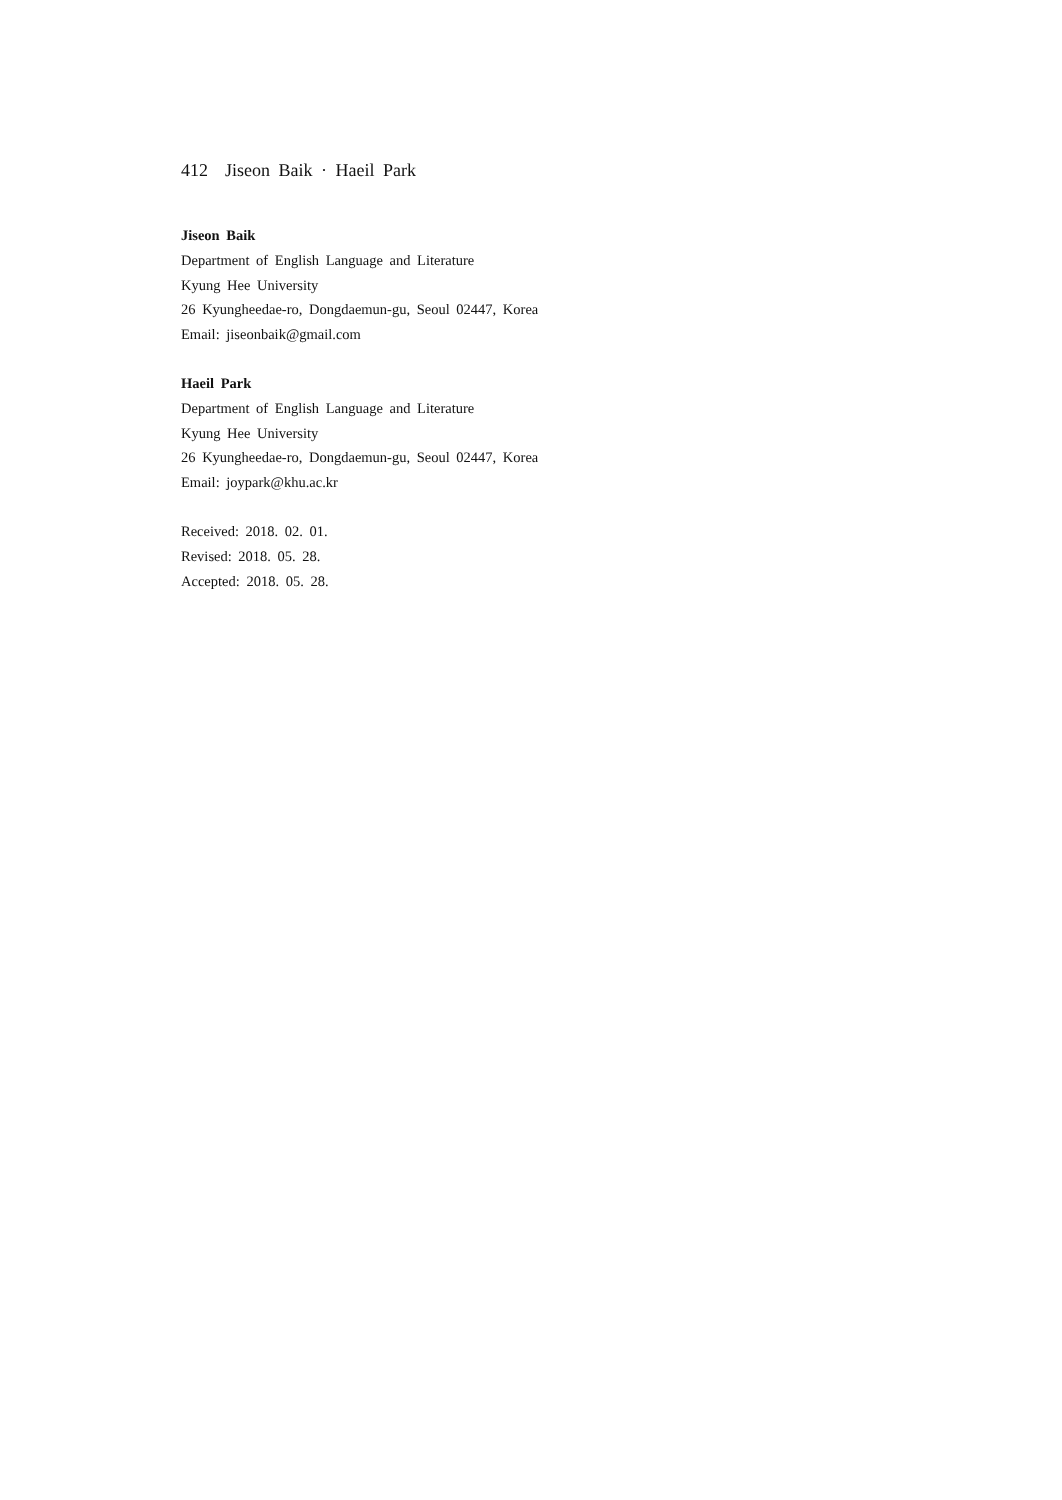412 Jiseon Baik · Haeil Park
Jiseon Baik
Department of English Language and Literature
Kyung Hee University
26 Kyungheedae-ro, Dongdaemun-gu, Seoul 02447, Korea
Email: jiseonbaik@gmail.com
Haeil Park
Department of English Language and Literature
Kyung Hee University
26 Kyungheedae-ro, Dongdaemun-gu, Seoul 02447, Korea
Email: joypark@khu.ac.kr
Received: 2018. 02. 01.
Revised: 2018. 05. 28.
Accepted: 2018. 05. 28.